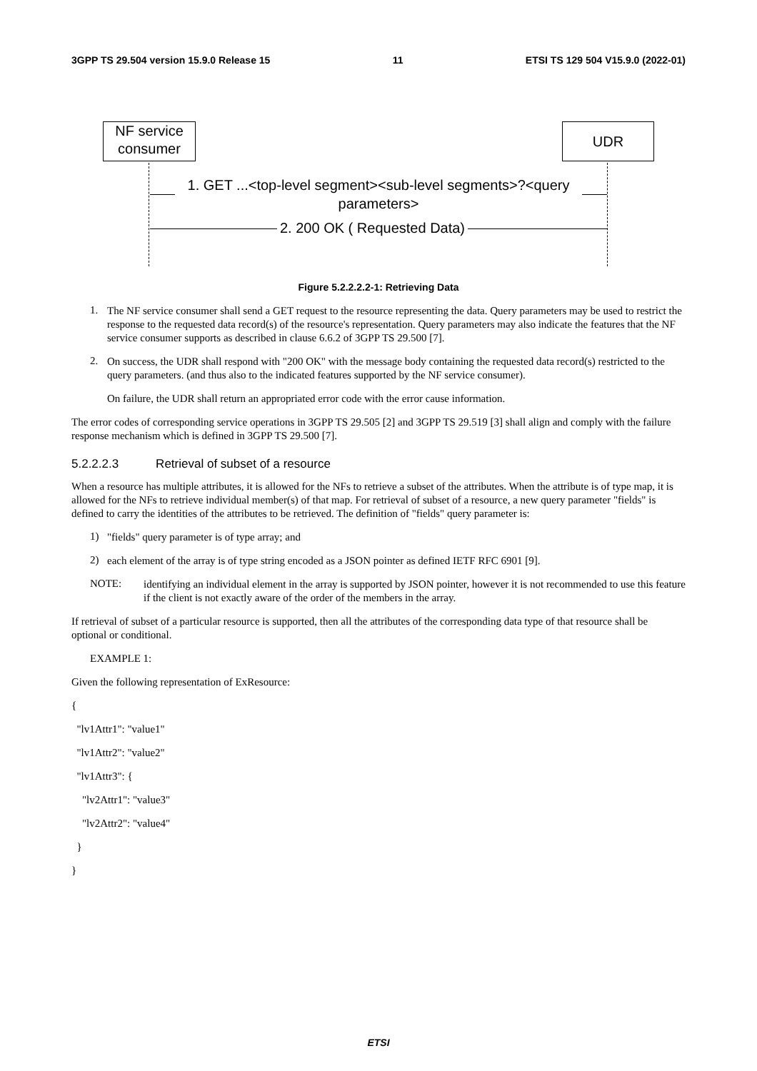3GPP TS 29.504 version 15.9.0 Release 15 11 ETSI TS 129 504 V15.9.0 (2022-01)
NF service
consumer
UDR
1. GET ...<top-level segment><sub-level segments>?<query parameters>
2. 200 OK ( Requested Data)
Figure 5.2.2.2.2-1: Retrieving Data
1.
The NF service consumer shall send a GET request to the resource representing the data. Query parameters may be used to restrict the response to the requested data record(s) of the resource's representation. Query parameters may also indicate the features that the NF service consumer supports as described in clause 6.6.2 of 3GPP TS 29.500 [7].
2.
On success, the UDR shall respond with "200 OK" with the message body containing the requested data record(s) restricted to the query parameters. (and thus also to the indicated features supported by the NF service consumer).
On failure, the UDR shall return an appropriated error code with the error cause information.
The error codes of corresponding service operations in 3GPP TS 29.505 [2] and 3GPP TS 29.519 [3] shall align and comply with the failure response mechanism which is defined in 3GPP TS 29.500 [7].
5.2.2.2.3 Retrieval of subset of a resource
When a resource has multiple attributes, it is allowed for the NFs to retrieve a subset of the attributes. When the attribute is of type map, it is allowed for the NFs to retrieve individual member(s) of that map. For retrieval of subset of a resource, a new query parameter "fields" is defined to carry the identities of the attributes to be retrieved. The definition of "fields" query parameter is:
1)
"fields" query parameter is of type array; and
2)
each element of the array is of type string encoded as a JSON pointer as defined IETF RFC 6901 [9].
NOTE:
identifying an individual element in the array is supported by JSON pointer, however it is not recommended to use this feature if the client is not exactly aware of the order of the members in the array.
If retrieval of subset of a particular resource is supported, then all the attributes of the corresponding data type of that resource shall be optional or conditional.
EXAMPLE 1:
Given the following representation of ExResource:
{
"lv1Attr1": "value1"
"lv1Attr2": "value2"
"lv1Attr3": {
"lv2Attr1": "value3"
"lv2Attr2": "value4"
}
}
ETSI